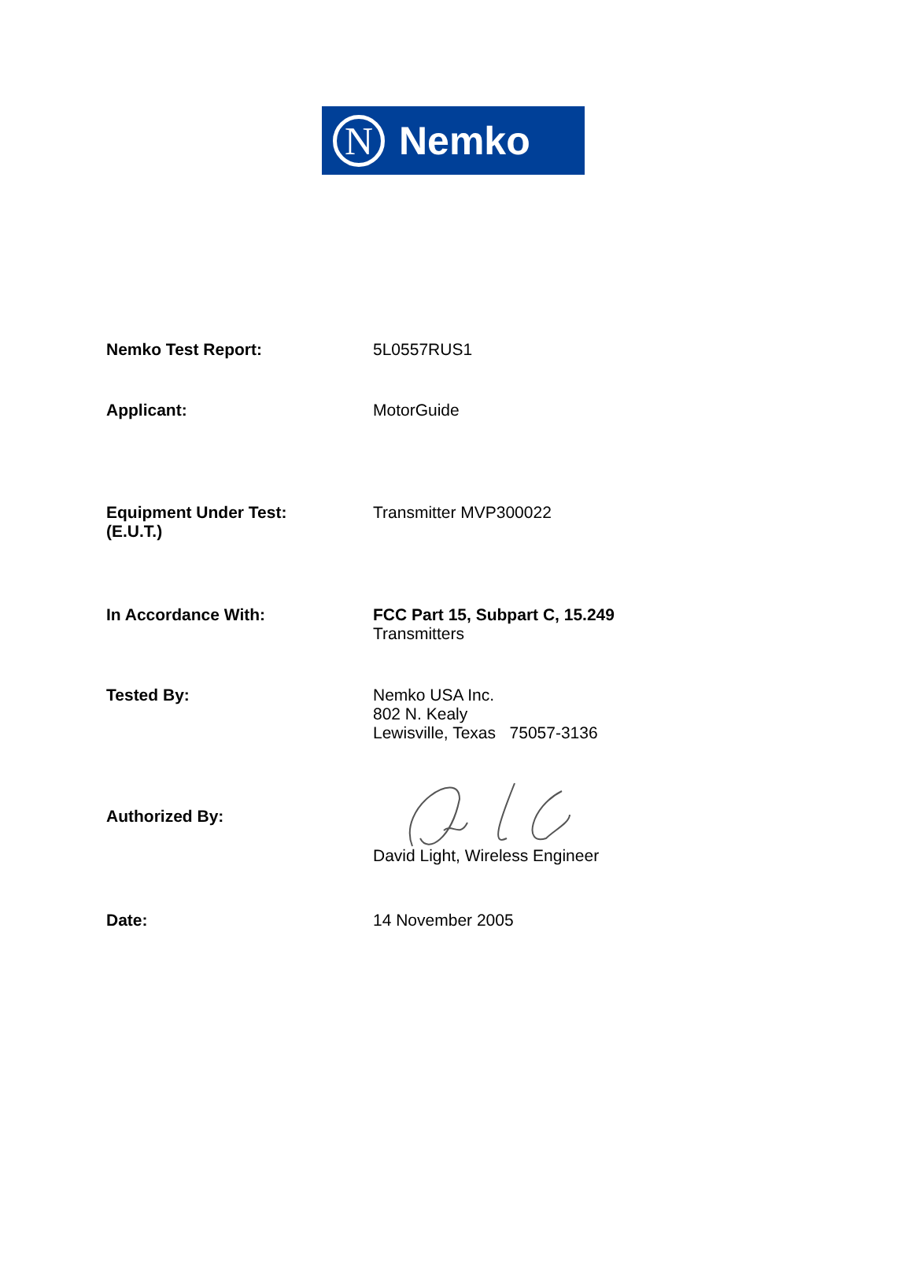N
Nemko
Nemko Test Report: 5L0557RUS1
Applicant: MotorGuide
Equipment Under Test:
(E.U.T.)
Transmitter MVP300022
In Accordance With: FCC Part 15, Subpart C, 15.249
Transmitters
Tested By: Nemko USA Inc.
802 N. Kealy
Lewisville, Texas 75057-3136
Authorized By:
David Light, Wireless Engineer
Date: 14 November 2005